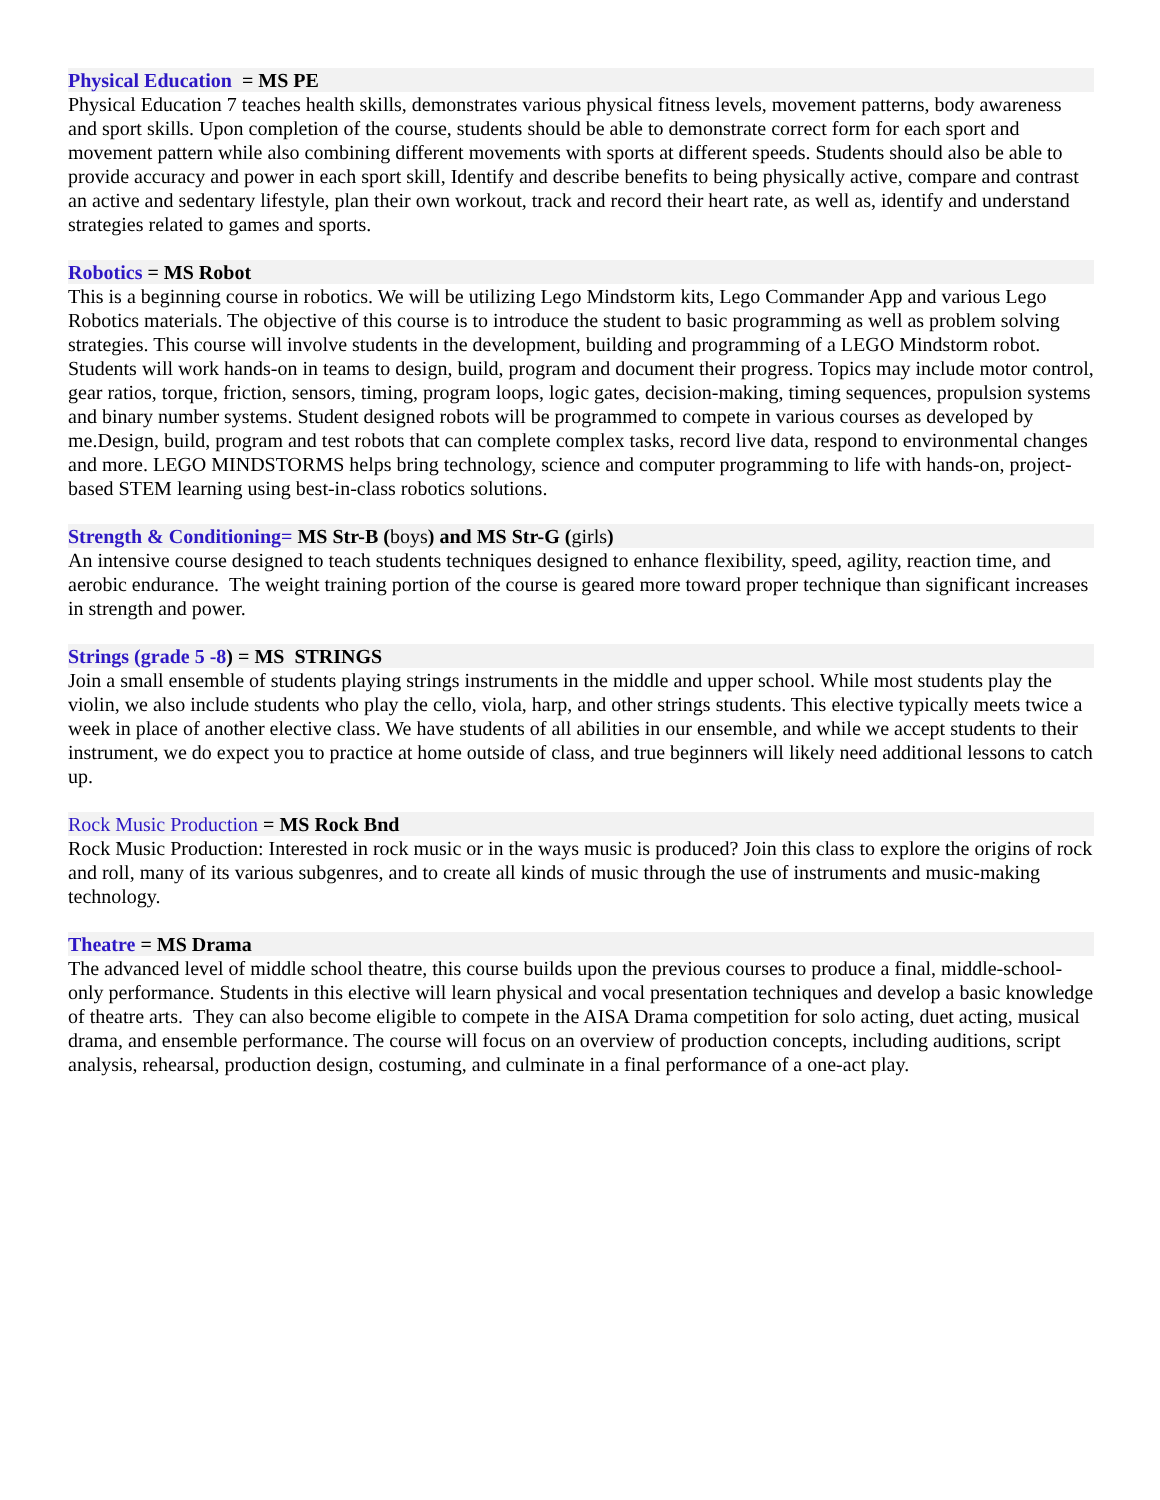Physical Education = MS PE
Physical Education 7 teaches health skills, demonstrates various physical fitness levels, movement patterns, body awareness and sport skills. Upon completion of the course, students should be able to demonstrate correct form for each sport and movement pattern while also combining different movements with sports at different speeds. Students should also be able to provide accuracy and power in each sport skill, Identify and describe benefits to being physically active, compare and contrast an active and sedentary lifestyle, plan their own workout, track and record their heart rate, as well as, identify and understand strategies related to games and sports.
Robotics = MS Robot
This is a beginning course in robotics. We will be utilizing Lego Mindstorm kits, Lego Commander App and various Lego Robotics materials. The objective of this course is to introduce the student to basic programming as well as problem solving strategies. This course will involve students in the development, building and programming of a LEGO Mindstorm robot. Students will work hands-on in teams to design, build, program and document their progress. Topics may include motor control, gear ratios, torque, friction, sensors, timing, program loops, logic gates, decision-making, timing sequences, propulsion systems and binary number systems. Student designed robots will be programmed to compete in various courses as developed by me.Design, build, program and test robots that can complete complex tasks, record live data, respond to environmental changes and more. LEGO MINDSTORMS helps bring technology, science and computer programming to life with hands-on, project-based STEM learning using best-in-class robotics solutions.
Strength & Conditioning= MS Str-B (boys) and MS Str-G (girls)
An intensive course designed to teach students techniques designed to enhance flexibility, speed, agility, reaction time, and aerobic endurance. The weight training portion of the course is geared more toward proper technique than significant increases in strength and power.
Strings (grade 5 -8) = MS STRINGS
Join a small ensemble of students playing strings instruments in the middle and upper school. While most students play the violin, we also include students who play the cello, viola, harp, and other strings students. This elective typically meets twice a week in place of another elective class. We have students of all abilities in our ensemble, and while we accept students to their instrument, we do expect you to practice at home outside of class, and true beginners will likely need additional lessons to catch up.
Rock Music Production = MS Rock Bnd
Rock Music Production: Interested in rock music or in the ways music is produced? Join this class to explore the origins of rock and roll, many of its various subgenres, and to create all kinds of music through the use of instruments and music-making technology.
Theatre = MS Drama
The advanced level of middle school theatre, this course builds upon the previous courses to produce a final, middle-school-only performance. Students in this elective will learn physical and vocal presentation techniques and develop a basic knowledge of theatre arts. They can also become eligible to compete in the AISA Drama competition for solo acting, duet acting, musical drama, and ensemble performance. The course will focus on an overview of production concepts, including auditions, script analysis, rehearsal, production design, costuming, and culminate in a final performance of a one-act play.